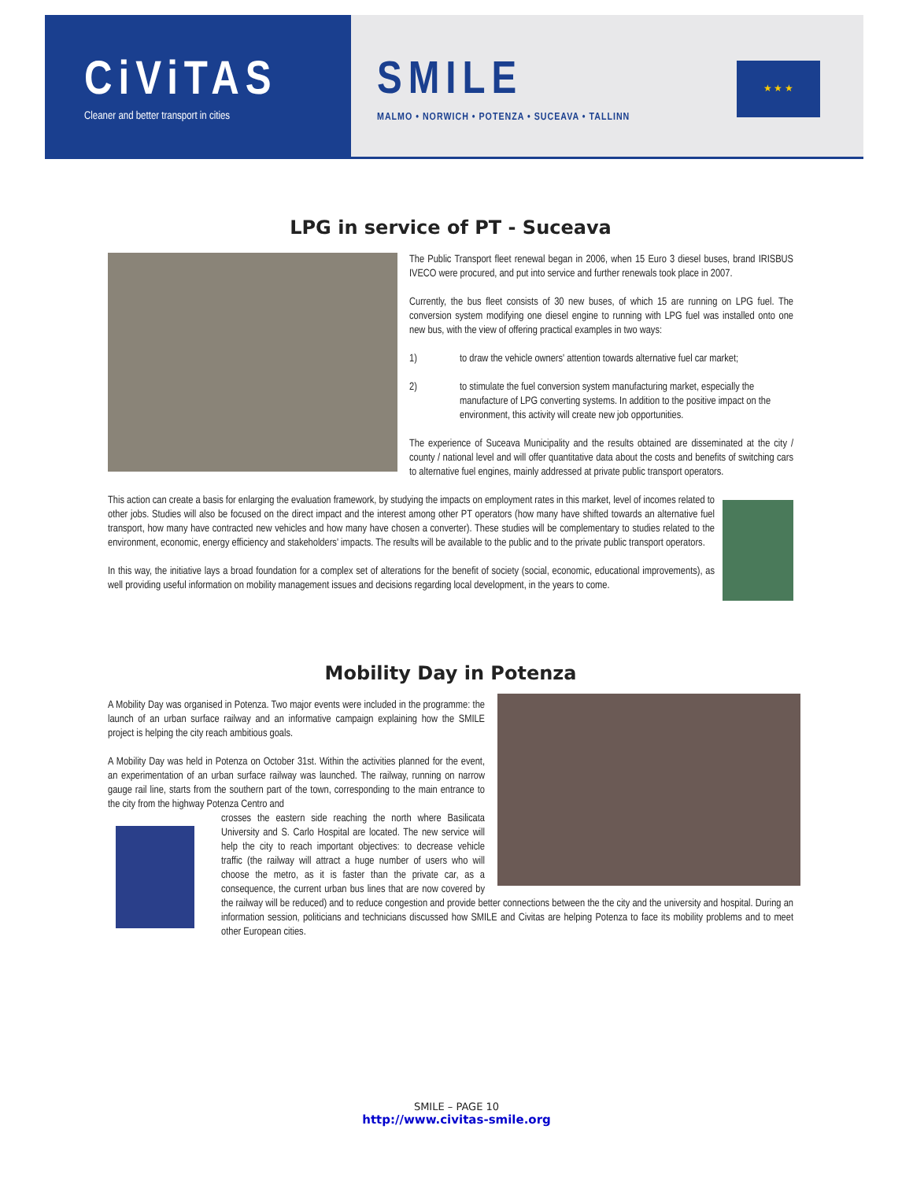CiViTAS
Cleaner and better transport in cities
SMILE
MALMO • NORWICH • POTENZA • SUCEAVA • TALLINN
★ ★ ★
LPG in service of PT - Suceava
The Public Transport fleet renewal began in 2006, when 15 Euro 3 diesel buses, brand IRISBUS IVECO were procured, and put into service and further renewals took place in 2007.
Currently, the bus fleet consists of 30 new buses, of which 15 are running on LPG fuel. The conversion system modifying one diesel engine to running with LPG fuel was installed onto one new bus, with the view of offering practical examples in two ways:
1) to draw the vehicle owners' attention towards alternative fuel car market;
2) to stimulate the fuel conversion system manufacturing market, especially the manufacture of LPG converting systems. In addition to the positive impact on the environment, this activity will create new job opportunities.
The experience of Suceava Municipality and the results obtained are disseminated at the city / county / national level and will offer quantitative data about the costs and benefits of switching cars to alternative fuel engines, mainly addressed at private public transport operators.
This action can create a basis for enlarging the evaluation framework, by studying the impacts on employment rates in this market, level of incomes related to other jobs. Studies will also be focused on the direct impact and the interest among other PT operators (how many have shifted towards an alternative fuel transport, how many have contracted new vehicles and how many have chosen a converter). These studies will be complementary to studies related to the environment, economic, energy efficiency and stakeholders' impacts. The results will be available to the public and to the private public transport operators.
In this way, the initiative lays a broad foundation for a complex set of alterations for the benefit of society (social, economic, educational improvements), as well providing useful information on mobility management issues and decisions regarding local development, in the years to come.
Mobility Day in Potenza
A Mobility Day was organised in Potenza. Two major events were included in the programme: the launch of an urban surface railway and an informative campaign explaining how the SMILE project is helping the city reach ambitious goals.
A Mobility Day was held in Potenza on October 31st. Within the activities planned for the event, an experimentation of an urban surface railway was launched. The railway, running on narrow gauge rail line, starts from the southern part of the town, corresponding to the main entrance to the city from the highway Potenza Centro and
crosses the eastern side reaching the north where Basilicata University and S. Carlo Hospital are located. The new service will help the city to reach important objectives: to decrease vehicle traffic (the railway will attract a huge number of users who will choose the metro, as it is faster than the private car, as a consequence, the current urban bus lines that are now covered by the railway will be reduced) and to reduce congestion and provide better connections between the the city and the university and hospital. During an information session, politicians and technicians discussed how SMILE and Civitas are helping Potenza to face its mobility problems and to meet other European cities.
SMILE – PAGE 10
http://www.civitas-smile.org